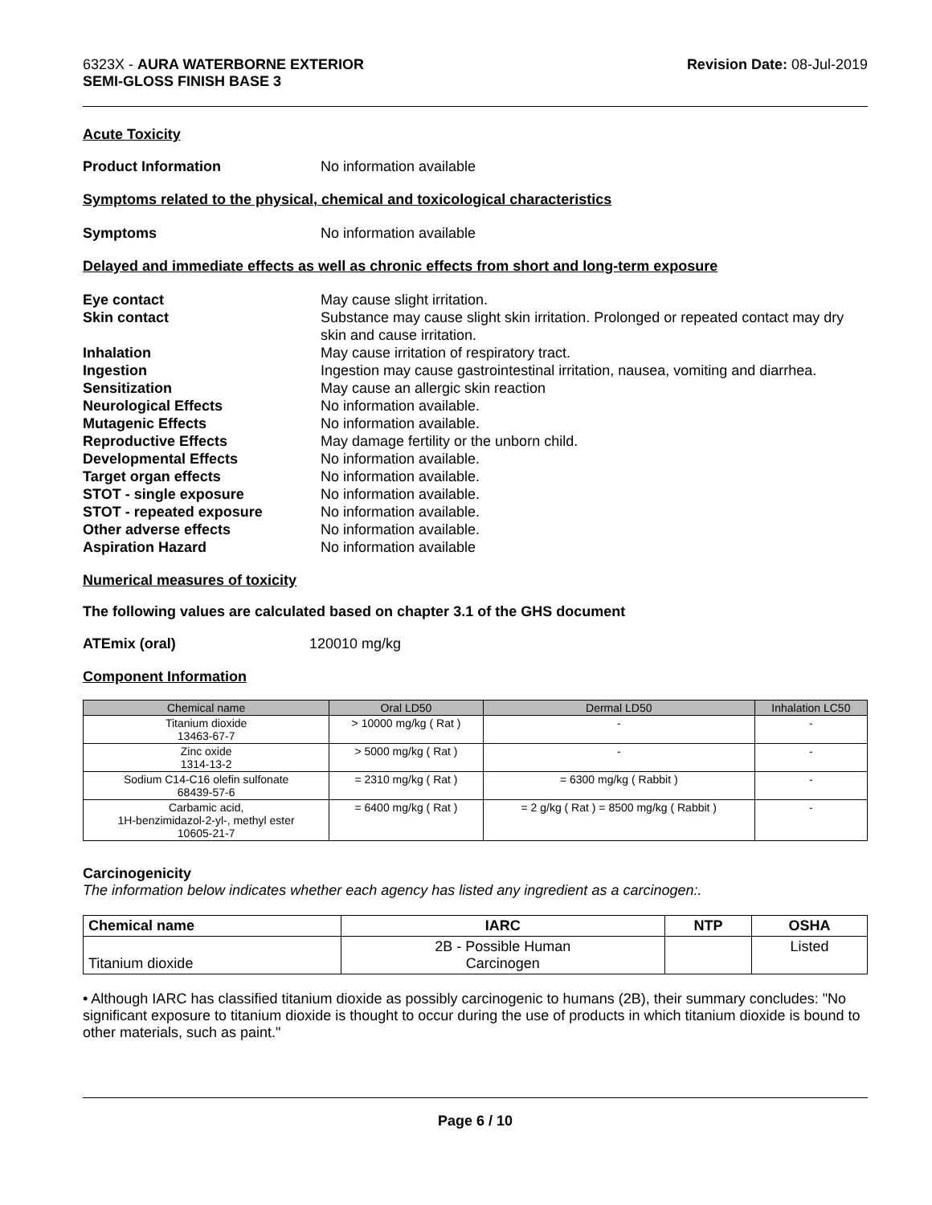6323X - AURA WATERBORNE EXTERIOR
SEMI-GLOSS FINISH BASE 3
Revision Date: 08-Jul-2019
Acute Toxicity
Product Information No information available
Symptoms related to the physical, chemical and toxicological characteristics
Symptoms No information available
Delayed and immediate effects as well as chronic effects from short and long-term exposure
Eye contact May cause slight irritation.
Skin contact Substance may cause slight skin irritation. Prolonged or repeated contact may dry skin and cause irritation.
Inhalation May cause irritation of respiratory tract.
Ingestion Ingestion may cause gastrointestinal irritation, nausea, vomiting and diarrhea.
Sensitization May cause an allergic skin reaction
Neurological Effects No information available.
Mutagenic Effects No information available.
Reproductive Effects May damage fertility or the unborn child.
Developmental Effects No information available.
Target organ effects No information available.
STOT - single exposure No information available.
STOT - repeated exposure No information available.
Other adverse effects No information available.
Aspiration Hazard No information available
Numerical measures of toxicity
The following values are calculated based on chapter 3.1 of the GHS document
ATEmix (oral) 120010 mg/kg
Component Information
| Chemical name | Oral LD50 | Dermal LD50 | Inhalation LC50 |
| --- | --- | --- | --- |
| Titanium dioxide 13463-67-7 | > 10000 mg/kg ( Rat ) | - | - |
| Zinc oxide 1314-13-2 | > 5000 mg/kg ( Rat ) | - | - |
| Sodium C14-C16 olefin sulfonate 68439-57-6 | = 2310 mg/kg ( Rat ) | = 6300 mg/kg ( Rabbit ) | - |
| Carbamic acid, 1H-benzimidazol-2-yl-, methyl ester 10605-21-7 | = 6400 mg/kg ( Rat ) | = 2 g/kg ( Rat ) = 8500 mg/kg ( Rabbit ) | - |
Carcinogenicity
The information below indicates whether each agency has listed any ingredient as a carcinogen:.
| Chemical name | IARC | NTP | OSHA |
| --- | --- | --- | --- |
| Titanium dioxide | 2B - Possible Human Carcinogen | | Listed |
• Although IARC has classified titanium dioxide as possibly carcinogenic to humans (2B), their summary concludes: "No significant exposure to titanium dioxide is thought to occur during the use of products in which titanium dioxide is bound to other materials, such as paint."
Page 6 / 10